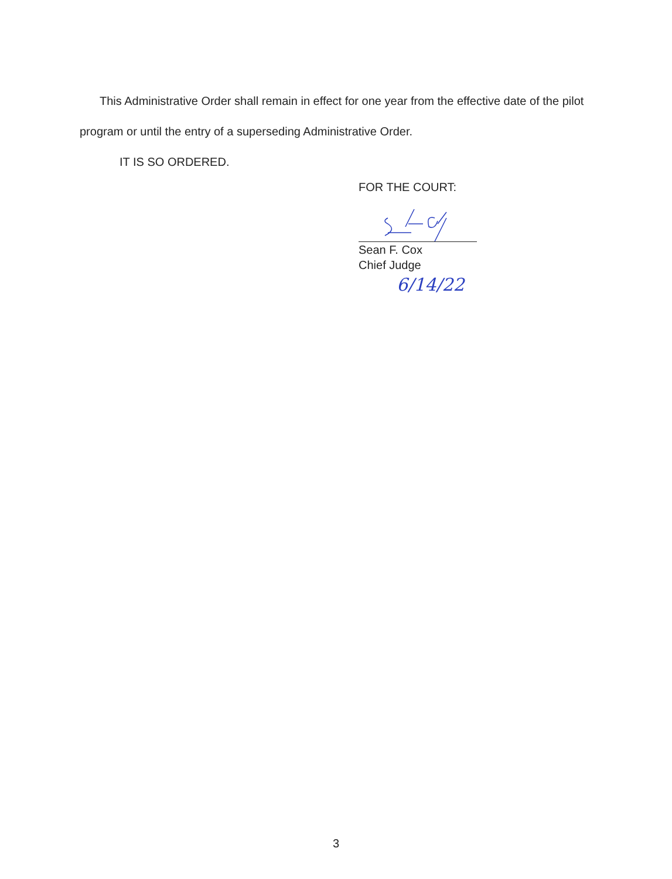This Administrative Order shall remain in effect for one year from the effective date of the pilot program or until the entry of a superseding Administrative Order.
IT IS SO ORDERED.
FOR THE COURT:
Sean F. Cox
Chief Judge
6/14/22
3